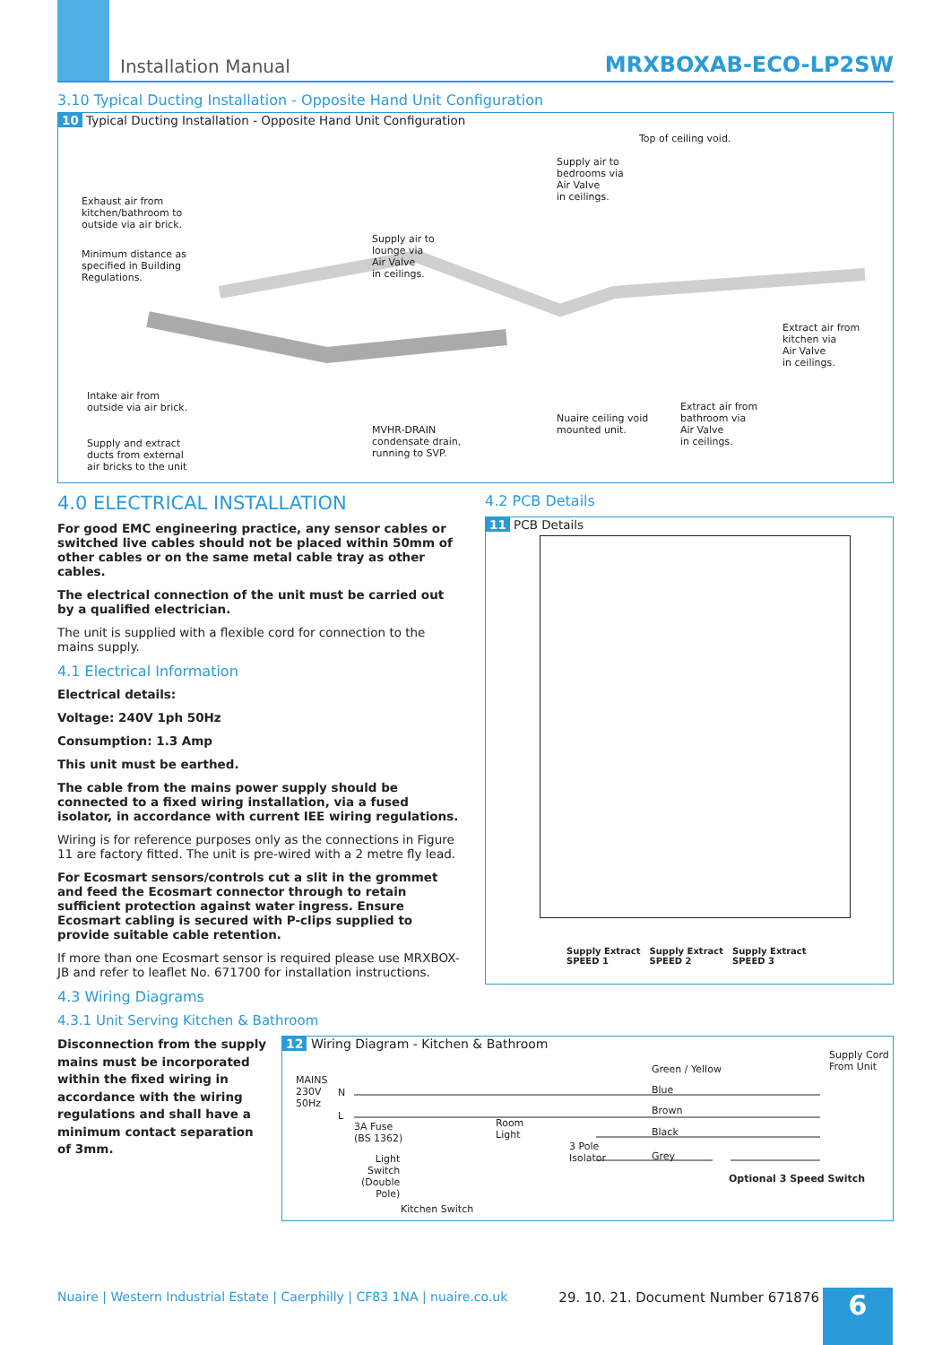Installation Manual MRXBOXAB-ECO-LP2SW
3.10 Typical Ducting Installation - Opposite Hand Unit Configuration
10 Typical Ducting Installation - Opposite Hand Unit Configuration
Top of ceiling void.
Supply air to
bedrooms via
Air Valve
in ceilings.
Exhaust air from
kitchen/bathroom to
outside via air brick.
Supply air to
lounge via
Air Valve
in ceilings.
Minimum distance as
specified in Building
Regulations.
Extract air from
kitchen via
Air Valve
in ceilings.
Intake air from
outside via air brick.
Extract air from
bathroom via
Air Valve
in ceilings.
Nuaire ceiling void
mounted unit.
MVHR-DRAIN
condensate drain,
running to SVP.
Supply and extract
ducts from external
air bricks to the unit
4.0 ELECTRICAL INSTALLATION
For good EMC engineering practice, any sensor cables or switched live cables should not be placed within 50mm of other cables or on the same metal cable tray as other cables.
The electrical connection of the unit must be carried out by a qualified electrician.
The unit is supplied with a flexible cord for connection to the mains supply.
4.1 Electrical Information
Electrical details:
Voltage: 240V 1ph 50Hz
Consumption: 1.3 Amp
This unit must be earthed.
The cable from the mains power supply should be connected to a fixed wiring installation, via a fused isolator, in accordance with current IEE wiring regulations.
Wiring is for reference purposes only as the connections in Figure 11 are factory fitted. The unit is pre-wired with a 2 metre fly lead.
For Ecosmart sensors/controls cut a slit in the grommet and feed the Ecosmart connector through to retain sufficient protection against water ingress. Ensure Ecosmart cabling is secured with P-clips supplied to provide suitable cable retention.
If more than one Ecosmart sensor is required please use MRXBOX-JB and refer to leaflet No. 671700 for installation instructions.
4.3 Wiring Diagrams
4.3.1 Unit Serving Kitchen & Bathroom
4.2 PCB Details
11 PCB Details
Supply Extract
SPEED 1 Supply Extract
SPEED 2 Supply Extract
SPEED 3
Disconnection from the supply mains must be incorporated within the fixed wiring in accordance with the wiring regulations and shall have a minimum contact separation of 3mm.
12 Wiring Diagram - Kitchen & Bathroom
Supply Cord
From Unit
Green / Yellow
MAINS
230V
50Hz
N Blue
Brown
L
3A Fuse
(BS 1362)
Room
Light
Black
3 Pole
Isolator
Grey
Light
Switch
(Double
Pole)
Optional 3 Speed Switch
Kitchen Switch
Nuaire | Western Industrial Estate | Caerphilly | CF83 1NA | nuaire.co.uk
29. 10. 21. Document Number 671876
6